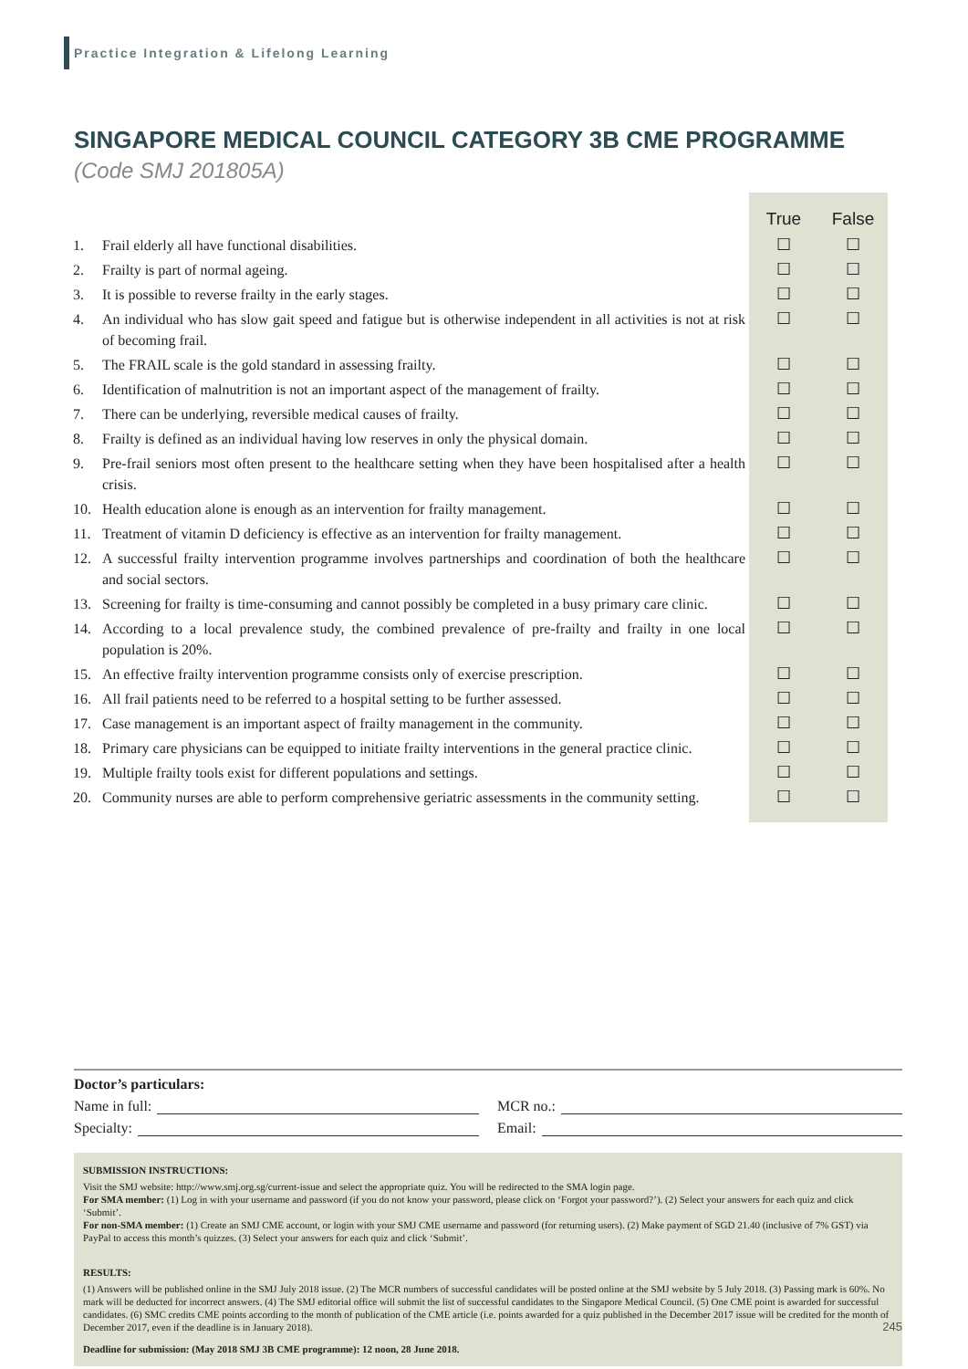Practice Integration & Lifelong Learning
SINGAPORE MEDICAL COUNCIL CATEGORY 3B CME PROGRAMME
(Code SMJ 201805A)
| | | True | False |
| 1. | Frail elderly all have functional disabilities. | ☐ | ☐ |
| 2. | Frailty is part of normal ageing. | ☐ | ☐ |
| 3. | It is possible to reverse frailty in the early stages. | ☐ | ☐ |
| 4. | An individual who has slow gait speed and fatigue but is otherwise independent in all activities is not at risk of becoming frail. | ☐ | ☐ |
| 5. | The FRAIL scale is the gold standard in assessing frailty. | ☐ | ☐ |
| 6. | Identification of malnutrition is not an important aspect of the management of frailty. | ☐ | ☐ |
| 7. | There can be underlying, reversible medical causes of frailty. | ☐ | ☐ |
| 8. | Frailty is defined as an individual having low reserves in only the physical domain. | ☐ | ☐ |
| 9. | Pre-frail seniors most often present to the healthcare setting when they have been hospitalised after a health crisis. | ☐ | ☐ |
| 10. | Health education alone is enough as an intervention for frailty management. | ☐ | ☐ |
| 11. | Treatment of vitamin D deficiency is effective as an intervention for frailty management. | ☐ | ☐ |
| 12. | A successful frailty intervention programme involves partnerships and coordination of both the healthcare and social sectors. | ☐ | ☐ |
| 13. | Screening for frailty is time-consuming and cannot possibly be completed in a busy primary care clinic. | ☐ | ☐ |
| 14. | According to a local prevalence study, the combined prevalence of pre-frailty and frailty in one local population is 20%. | ☐ | ☐ |
| 15. | An effective frailty intervention programme consists only of exercise prescription. | ☐ | ☐ |
| 16. | All frail patients need to be referred to a hospital setting to be further assessed. | ☐ | ☐ |
| 17. | Case management is an important aspect of frailty management in the community. | ☐ | ☐ |
| 18. | Primary care physicians can be equipped to initiate frailty interventions in the general practice clinic. | ☐ | ☐ |
| 19. | Multiple frailty tools exist for different populations and settings. | ☐ | ☐ |
| 20. | Community nurses are able to perform comprehensive geriatric assessments in the community setting. | ☐ | ☐ |
Doctor’s particulars:
Name in full: MCR no.:
Specialty: Email:
SUBMISSION INSTRUCTIONS:
Visit the SMJ website: http://www.smj.org.sg/current-issue and select the appropriate quiz. You will be redirected to the SMA login page.
For SMA member: (1) Log in with your username and password (if you do not know your password, please click on ‘Forgot your password?’). (2) Select your answers for each quiz and click ‘Submit’.
For non-SMA member: (1) Create an SMJ CME account, or login with your SMJ CME username and password (for returning users). (2) Make payment of SGD 21.40 (inclusive of 7% GST) via PayPal to access this month’s quizzes. (3) Select your answers for each quiz and click ‘Submit’.
RESULTS:
(1) Answers will be published online in the SMJ July 2018 issue. (2) The MCR numbers of successful candidates will be posted online at the SMJ website by 5 July 2018. (3) Passing mark is 60%. No mark will be deducted for incorrect answers. (4) The SMJ editorial office will submit the list of successful candidates to the Singapore Medical Council. (5) One CME point is awarded for successful candidates. (6) SMC credits CME points according to the month of publication of the CME article (i.e. points awarded for a quiz published in the December 2017 issue will be credited for the month of December 2017, even if the deadline is in January 2018).
Deadline for submission: (May 2018 SMJ 3B CME programme): 12 noon, 28 June 2018.
245